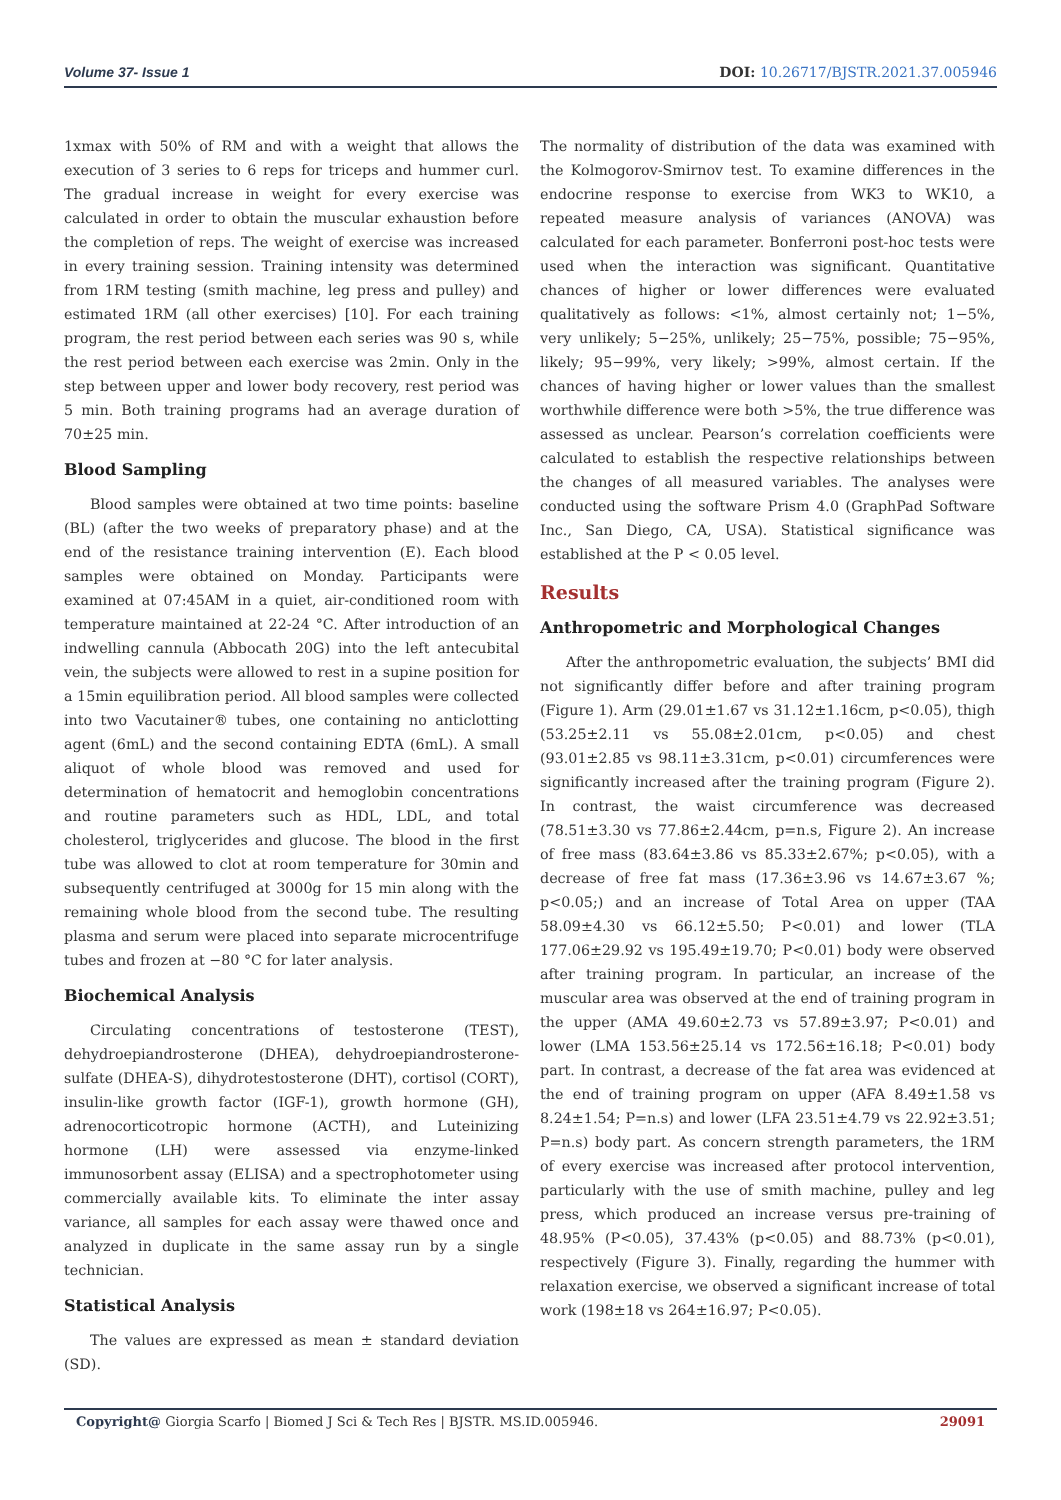Volume 37- Issue 1 DOI: 10.26717/BJSTR.2021.37.005946
1xmax with 50% of RM and with a weight that allows the execution of 3 series to 6 reps for triceps and hummer curl. The gradual increase in weight for every exercise was calculated in order to obtain the muscular exhaustion before the completion of reps. The weight of exercise was increased in every training session. Training intensity was determined from 1RM testing (smith machine, leg press and pulley) and estimated 1RM (all other exercises) [10]. For each training program, the rest period between each series was 90 s, while the rest period between each exercise was 2min. Only in the step between upper and lower body recovery, rest period was 5 min. Both training programs had an average duration of 70±25 min.
Blood Sampling
Blood samples were obtained at two time points: baseline (BL) (after the two weeks of preparatory phase) and at the end of the resistance training intervention (E). Each blood samples were obtained on Monday. Participants were examined at 07:45AM in a quiet, air-conditioned room with temperature maintained at 22-24 °C. After introduction of an indwelling cannula (Abbocath 20G) into the left antecubital vein, the subjects were allowed to rest in a supine position for a 15min equilibration period. All blood samples were collected into two Vacutainer® tubes, one containing no anticlotting agent (6mL) and the second containing EDTA (6mL). A small aliquot of whole blood was removed and used for determination of hematocrit and hemoglobin concentrations and routine parameters such as HDL, LDL, and total cholesterol, triglycerides and glucose. The blood in the first tube was allowed to clot at room temperature for 30min and subsequently centrifuged at 3000g for 15 min along with the remaining whole blood from the second tube. The resulting plasma and serum were placed into separate microcentrifuge tubes and frozen at −80 °C for later analysis.
Biochemical Analysis
Circulating concentrations of testosterone (TEST), dehydroepiandrosterone (DHEA), dehydroepiandrosterone-sulfate (DHEA-S), dihydrotestosterone (DHT), cortisol (CORT), insulin-like growth factor (IGF-1), growth hormone (GH), adrenocorticotropic hormone (ACTH), and Luteinizing hormone (LH) were assessed via enzyme-linked immunosorbent assay (ELISA) and a spectrophotometer using commercially available kits. To eliminate the inter assay variance, all samples for each assay were thawed once and analyzed in duplicate in the same assay run by a single technician.
Statistical Analysis
The values are expressed as mean ± standard deviation (SD).
The normality of distribution of the data was examined with the Kolmogorov-Smirnov test. To examine differences in the endocrine response to exercise from WK3 to WK10, a repeated measure analysis of variances (ANOVA) was calculated for each parameter. Bonferroni post-hoc tests were used when the interaction was significant. Quantitative chances of higher or lower differences were evaluated qualitatively as follows: <1%, almost certainly not; 1−5%, very unlikely; 5−25%, unlikely; 25−75%, possible; 75−95%, likely; 95−99%, very likely; >99%, almost certain. If the chances of having higher or lower values than the smallest worthwhile difference were both >5%, the true difference was assessed as unclear. Pearson’s correlation coefficients were calculated to establish the respective relationships between the changes of all measured variables. The analyses were conducted using the software Prism 4.0 (GraphPad Software Inc., San Diego, CA, USA). Statistical significance was established at the P < 0.05 level.
Results
Anthropometric and Morphological Changes
After the anthropometric evaluation, the subjects’ BMI did not significantly differ before and after training program (Figure 1). Arm (29.01±1.67 vs 31.12±1.16cm, p<0.05), thigh (53.25±2.11 vs 55.08±2.01cm, p<0.05) and chest (93.01±2.85 vs 98.11±3.31cm, p<0.01) circumferences were significantly increased after the training program (Figure 2). In contrast, the waist circumference was decreased (78.51±3.30 vs 77.86±2.44cm, p=n.s, Figure 2). An increase of free mass (83.64±3.86 vs 85.33±2.67%; p<0.05), with a decrease of free fat mass (17.36±3.96 vs 14.67±3.67 %; p<0.05;) and an increase of Total Area on upper (TAA 58.09±4.30 vs 66.12±5.50; P<0.01) and lower (TLA 177.06±29.92 vs 195.49±19.70; P<0.01) body were observed after training program. In particular, an increase of the muscular area was observed at the end of training program in the upper (AMA 49.60±2.73 vs 57.89±3.97; P<0.01) and lower (LMA 153.56±25.14 vs 172.56±16.18; P<0.01) body part. In contrast, a decrease of the fat area was evidenced at the end of training program on upper (AFA 8.49±1.58 vs 8.24±1.54; P=n.s) and lower (LFA 23.51±4.79 vs 22.92±3.51; P=n.s) body part. As concern strength parameters, the 1RM of every exercise was increased after protocol intervention, particularly with the use of smith machine, pulley and leg press, which produced an increase versus pre-training of 48.95% (P<0.05), 37.43% (p<0.05) and 88.73% (p<0.01), respectively (Figure 3). Finally, regarding the hummer with relaxation exercise, we observed a significant increase of total work (198±18 vs 264±16.97; P<0.05).
Copyright@ Giorgia Scarfo | Biomed J Sci & Tech Res | BJSTR. MS.ID.005946. 29091